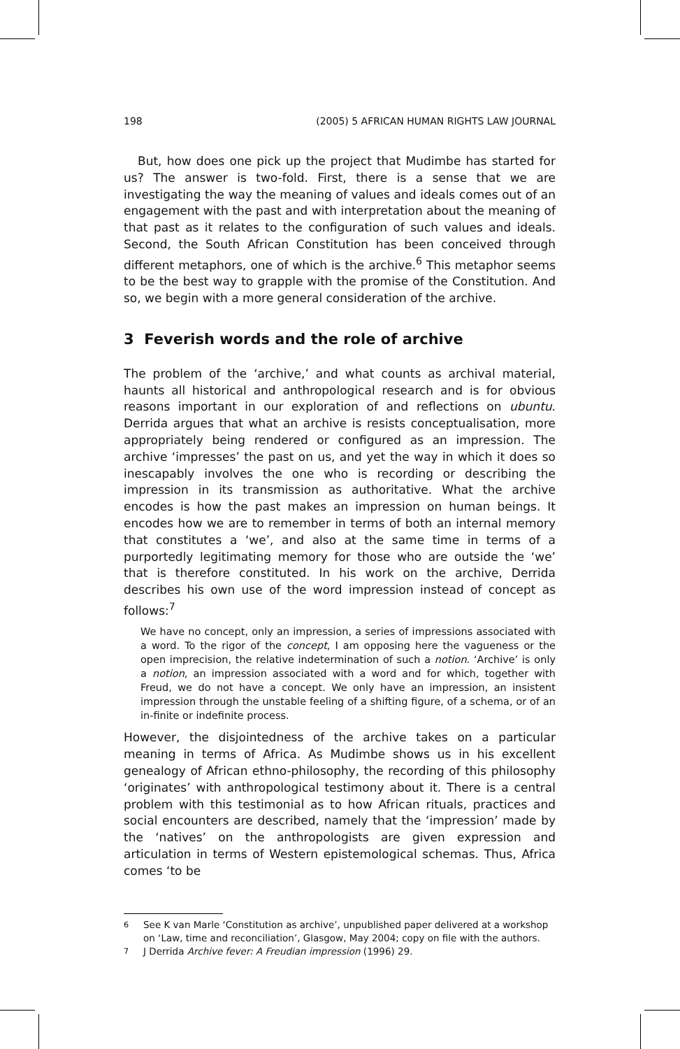198 (2005) 5 AFRICAN HUMAN RIGHTS LAW JOURNAL
But, how does one pick up the project that Mudimbe has started for us? The answer is two-fold. First, there is a sense that we are investigating the way the meaning of values and ideals comes out of an engagement with the past and with interpretation about the meaning of that past as it relates to the configuration of such values and ideals. Second, the South African Constitution has been conceived through different metaphors, one of which is the archive.<sup>6</sup> This metaphor seems to be the best way to grapple with the promise of the Constitution. And so, we begin with a more general consideration of the archive.
3 Feverish words and the role of archive
The problem of the ‘archive,’ and what counts as archival material, haunts all historical and anthropological research and is for obvious reasons important in our exploration of and reflections on ubuntu. Derrida argues that what an archive is resists conceptualisation, more appropriately being rendered or configured as an impression. The archive ‘impresses’ the past on us, and yet the way in which it does so inescapably involves the one who is recording or describing the impression in its transmission as authoritative. What the archive encodes is how the past makes an impression on human beings. It encodes how we are to remember in terms of both an internal memory that constitutes a ‘we’, and also at the same time in terms of a purportedly legitimating memory for those who are outside the ‘we’ that is therefore constituted. In his work on the archive, Derrida describes his own use of the word impression instead of concept as follows:<sup>7</sup>
We have no concept, only an impression, a series of impressions associated with a word. To the rigor of the concept, I am opposing here the vagueness or the open imprecision, the relative indetermination of such a notion. ‘Archive’ is only a notion, an impression associated with a word and for which, together with Freud, we do not have a concept. We only have an impression, an insistent impression through the unstable feeling of a shifting figure, of a schema, or of an in-finite or indefinite process.
However, the disjointedness of the archive takes on a particular meaning in terms of Africa. As Mudimbe shows us in his excellent genealogy of African ethno-philosophy, the recording of this philosophy ‘originates’ with anthropological testimony about it. There is a central problem with this testimonial as to how African rituals, practices and social encounters are described, namely that the ‘impression’ made by the ‘natives’ on the anthropologists are given expression and articulation in terms of Western epistemological schemas. Thus, Africa comes ‘to be
<sup>6</sup> See K van Marle ‘Constitution as archive’, unpublished paper delivered at a workshop on ‘Law, time and reconciliation’, Glasgow, May 2004; copy on file with the authors.
<sup>7</sup> J Derrida Archive fever: A Freudian impression (1996) 29.